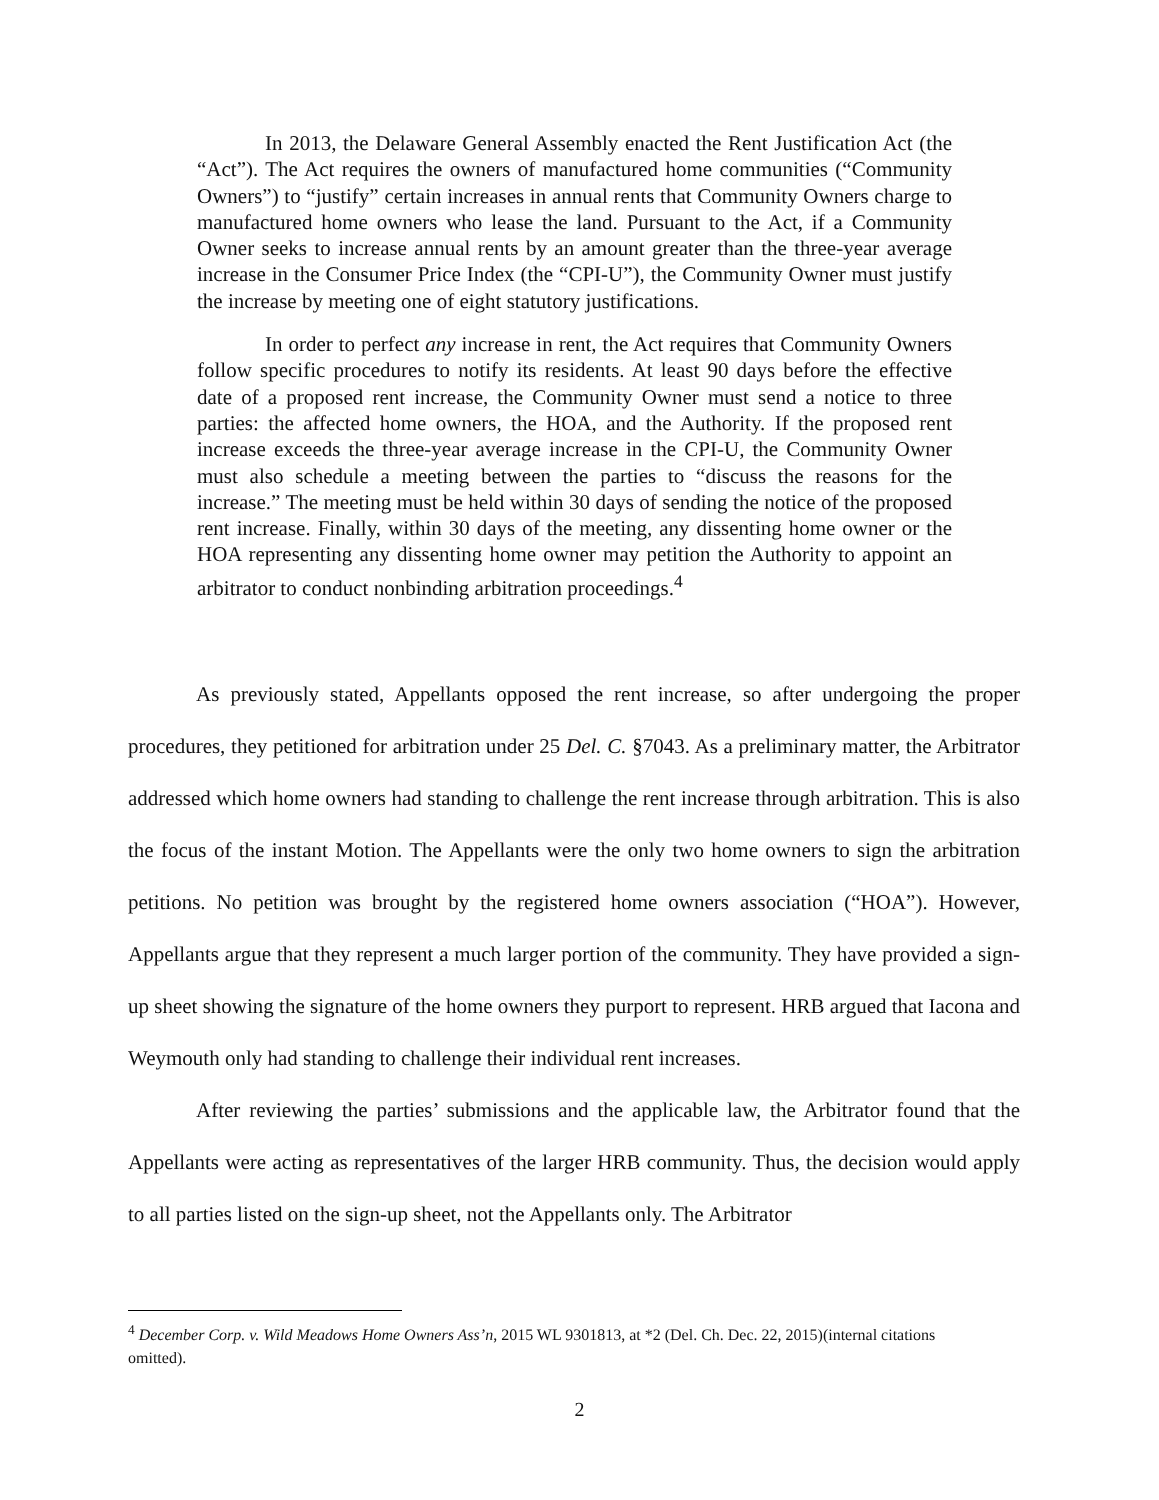In 2013, the Delaware General Assembly enacted the Rent Justification Act (the “Act”). The Act requires the owners of manufactured home communities (“Community Owners”) to “justify” certain increases in annual rents that Community Owners charge to manufactured home owners who lease the land. Pursuant to the Act, if a Community Owner seeks to increase annual rents by an amount greater than the three-year average increase in the Consumer Price Index (the “CPI-U”), the Community Owner must justify the increase by meeting one of eight statutory justifications.
In order to perfect any increase in rent, the Act requires that Community Owners follow specific procedures to notify its residents. At least 90 days before the effective date of a proposed rent increase, the Community Owner must send a notice to three parties: the affected home owners, the HOA, and the Authority. If the proposed rent increase exceeds the three-year average increase in the CPI-U, the Community Owner must also schedule a meeting between the parties to “discuss the reasons for the increase.” The meeting must be held within 30 days of sending the notice of the proposed rent increase. Finally, within 30 days of the meeting, any dissenting home owner or the HOA representing any dissenting home owner may petition the Authority to appoint an arbitrator to conduct nonbinding arbitration proceedings.<sup>4</sup>
As previously stated, Appellants opposed the rent increase, so after undergoing the proper procedures, they petitioned for arbitration under 25 Del. C. §7043. As a preliminary matter, the Arbitrator addressed which home owners had standing to challenge the rent increase through arbitration. This is also the focus of the instant Motion. The Appellants were the only two home owners to sign the arbitration petitions. No petition was brought by the registered home owners association (“HOA”). However, Appellants argue that they represent a much larger portion of the community. They have provided a sign-up sheet showing the signature of the home owners they purport to represent. HRB argued that Iacona and Weymouth only had standing to challenge their individual rent increases.
After reviewing the parties’ submissions and the applicable law, the Arbitrator found that the Appellants were acting as representatives of the larger HRB community. Thus, the decision would apply to all parties listed on the sign-up sheet, not the Appellants only. The Arbitrator
<sup>4</sup> December Corp. v. Wild Meadows Home Owners Ass’n, 2015 WL 9301813, at *2 (Del. Ch. Dec. 22, 2015)(internal citations omitted).
2